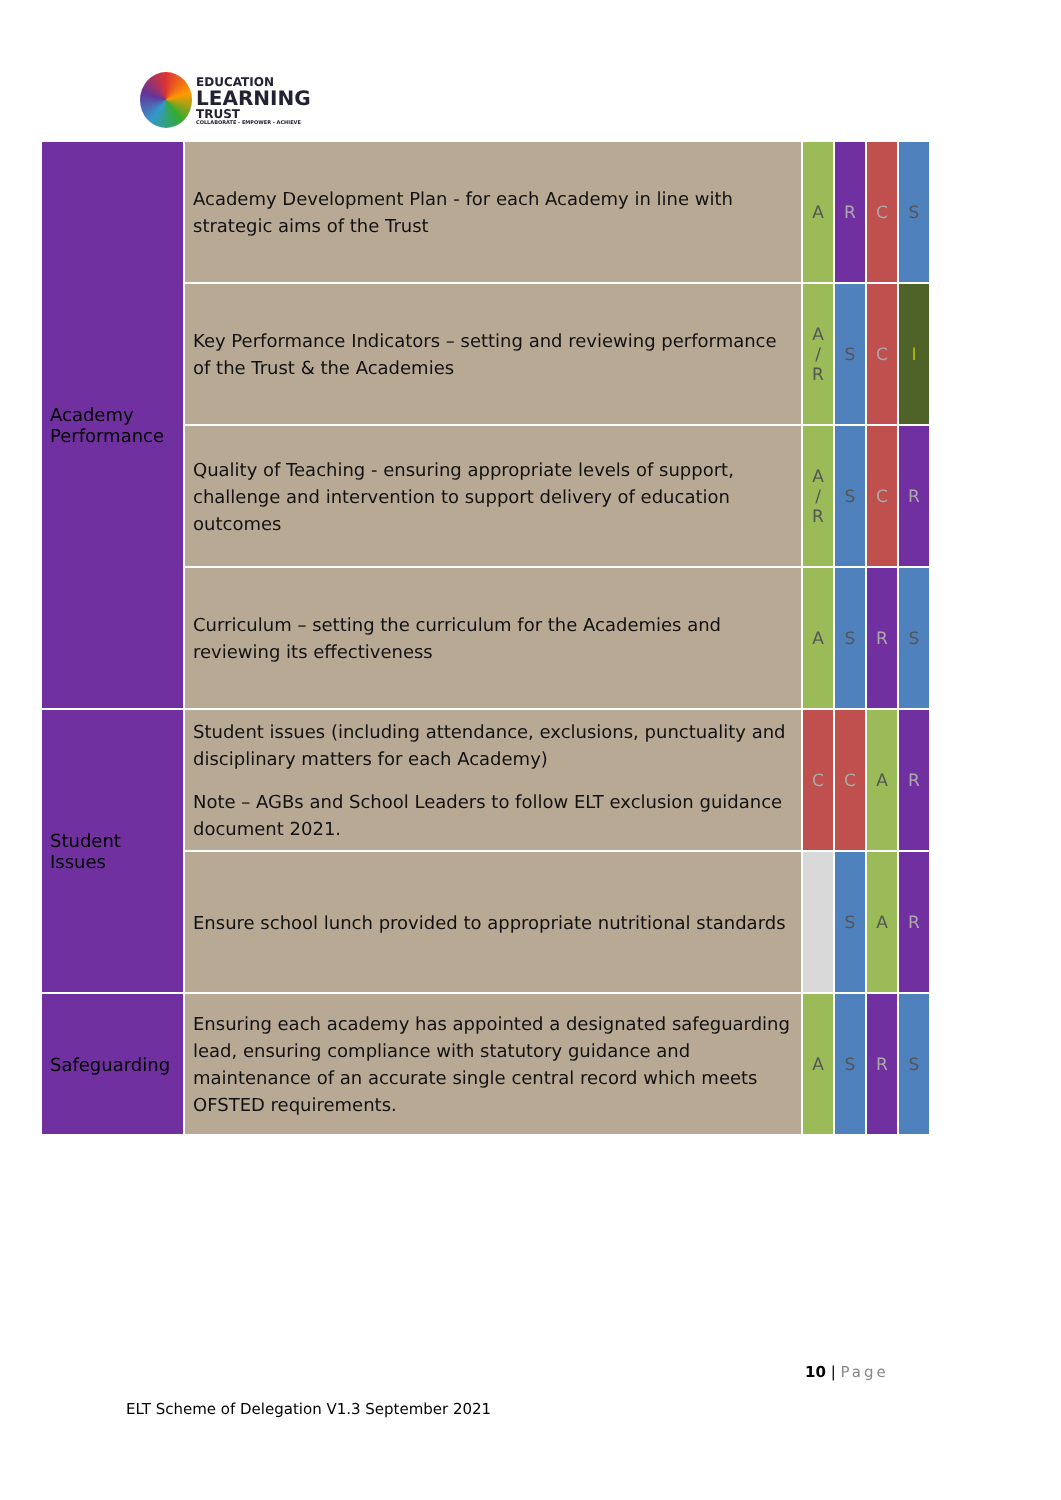EDUCATION
LEARNING
TRUST
COLLABORATE - EMPOWER - ACHIEVE
| Academy Performance | Academy Development Plan - for each Academy in line with strategic aims of the Trust | A | R | C | S |
| | Key Performance Indicators – setting and reviewing performance of the Trust & the Academies | A / R | S | C | I |
| | Quality of Teaching - ensuring appropriate levels of support, challenge and intervention to support delivery of education outcomes | A / R | S | C | R |
| | Curriculum – setting the curriculum for the Academies and reviewing its effectiveness | A | S | R | S |
| Student Issues | Student issues (including attendance, exclusions, punctuality and disciplinary matters for each Academy) Note – AGBs and School Leaders to follow ELT exclusion guidance document 2021. | C | C | A | R |
| | Ensure school lunch provided to appropriate nutritional standards | | S | A | R |
| Safeguarding | Ensuring each academy has appointed a designated safeguarding lead, ensuring compliance with statutory guidance and maintenance of an accurate single central record which meets OFSTED requirements. | A | S | R | S |
10 | Page
ELT Scheme of Delegation V1.3 September 2021